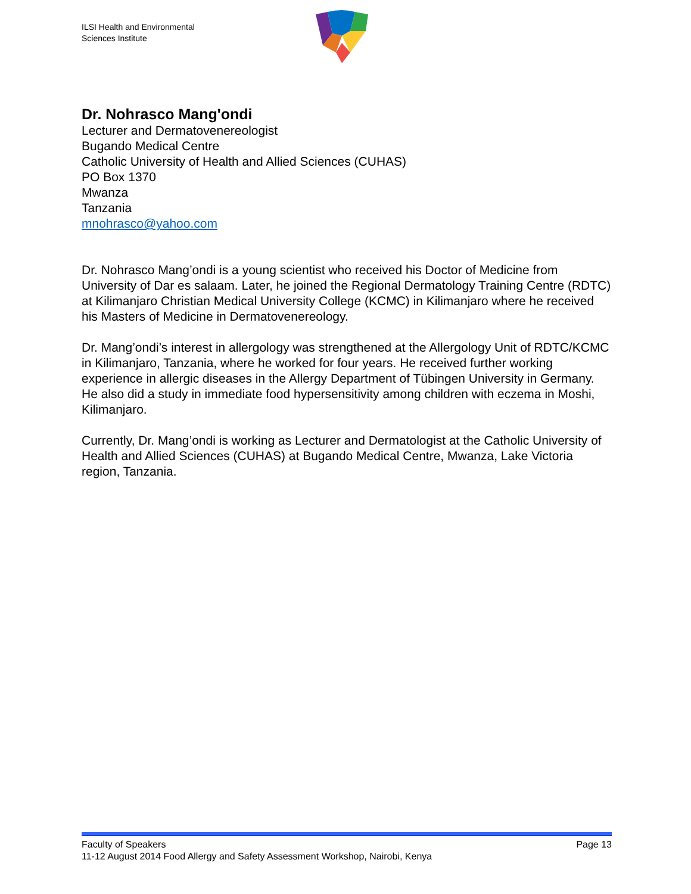ILSI Health and Environmental
Sciences Institute
Dr. Nohrasco Mang'ondi
Lecturer and Dermatovenereologist
Bugando Medical Centre
Catholic University of Health and Allied Sciences (CUHAS)
PO Box 1370
Mwanza
Tanzania
mnohrasco@yahoo.com
Dr. Nohrasco Mang’ondi is a young scientist who received his Doctor of Medicine from University of Dar es salaam. Later, he joined the Regional Dermatology Training Centre (RDTC) at Kilimanjaro Christian Medical University College (KCMC) in Kilimanjaro where he received his Masters of Medicine in Dermatovenereology.
Dr. Mang’ondi’s interest in allergology was strengthened at the Allergology Unit of RDTC/KCMC in Kilimanjaro, Tanzania, where he worked for four years. He received further working experience in allergic diseases in the Allergy Department of Tübingen University in Germany. He also did a study in immediate food hypersensitivity among children with eczema in Moshi, Kilimanjaro.
Currently, Dr. Mang’ondi is working as Lecturer and Dermatologist at the Catholic University of Health and Allied Sciences (CUHAS) at Bugando Medical Centre, Mwanza, Lake Victoria region, Tanzania.
Faculty of Speakers Page 13
11-12 August 2014 Food Allergy and Safety Assessment Workshop, Nairobi, Kenya